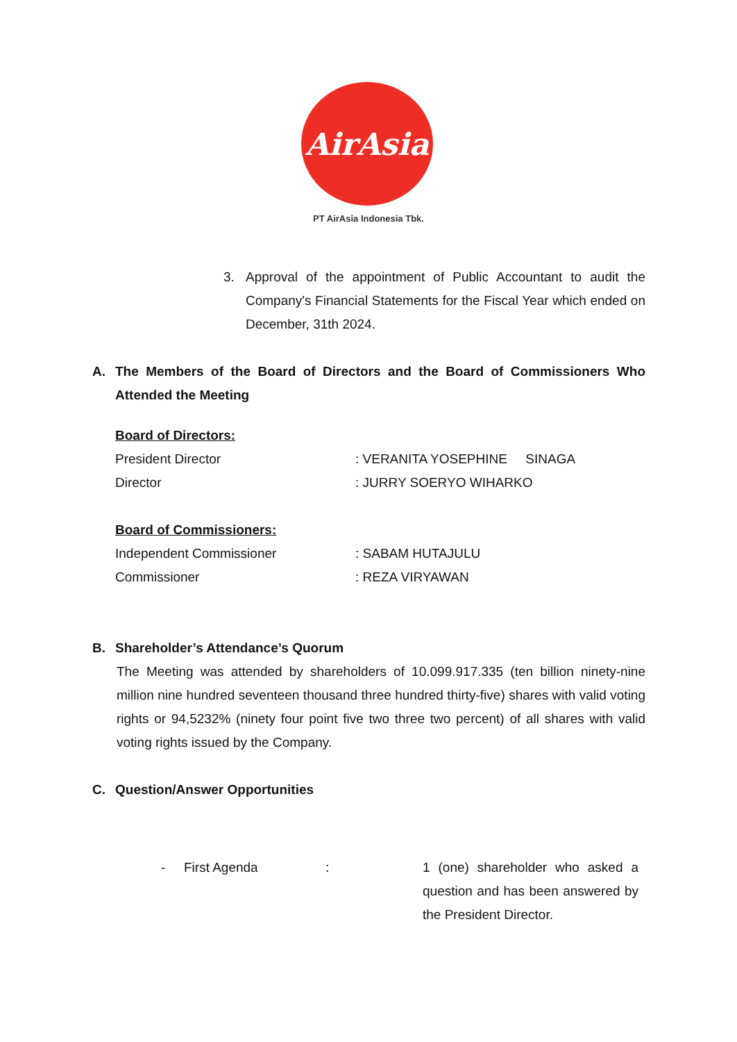AirAsia
PT AirAsia Indonesia Tbk.
3.
Approval of the appointment of Public Accountant to audit the Company's Financial Statements for the Fiscal Year which ended on December, 31th 2024.
A. The Members of the Board of Directors and the Board of Commissioners Who Attended the Meeting
Board of Directors:
President Director: VERANITA YOSEPHINE SINAGA
Director: JURRY SOERYO WIHARKO
Board of Commissioners:
Independent Commissioner: SABAM HUTAJULU
Commissioner: REZA VIRYAWAN
B. Shareholder’s Attendance’s Quorum
The Meeting was attended by shareholders of 10.099.917.335 (ten billion ninety-nine million nine hundred seventeen thousand three hundred thirty-five) shares with valid voting rights or 94,5232% (ninety four point five two three two percent) of all shares with valid voting rights issued by the Company.
C. Question/Answer Opportunities
- First Agenda:
1 (one) shareholder who asked a question and has been answered by the President Director.